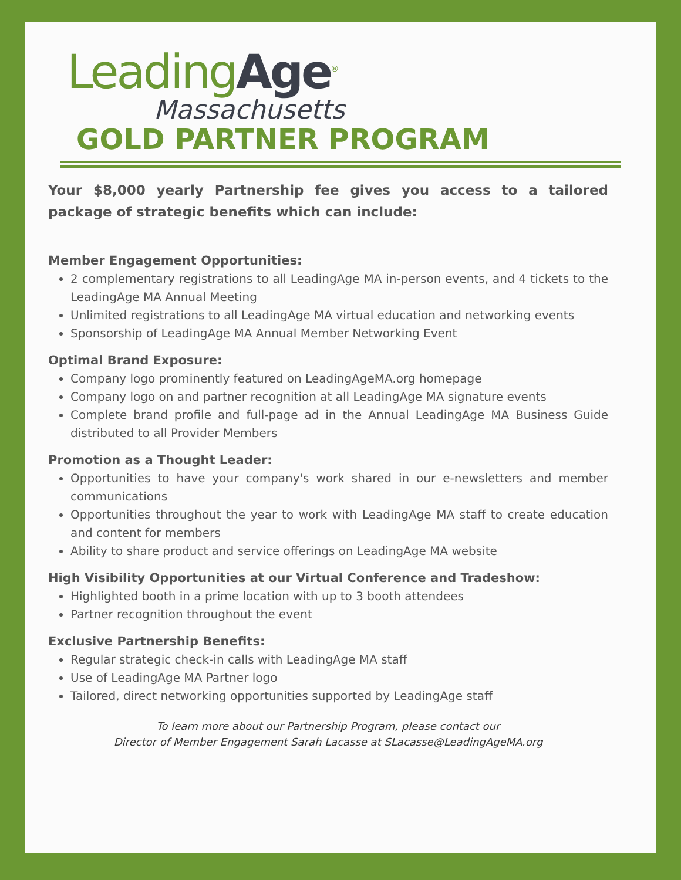LeadingAge<sup>®</sup>
Massachusetts
GOLD PARTNER PROGRAM
Your $8,000 yearly Partnership fee gives you access to a tailored package of strategic benefits which can include:
Member Engagement Opportunities:
2 complementary registrations to all LeadingAge MA in-person events, and 4 tickets to the LeadingAge MA Annual Meeting
Unlimited registrations to all LeadingAge MA virtual education and networking events
Sponsorship of LeadingAge MA Annual Member Networking Event
Optimal Brand Exposure:
Company logo prominently featured on LeadingAgeMA.org homepage
Company logo on and partner recognition at all LeadingAge MA signature events
Complete brand profile and full-page ad in the Annual LeadingAge MA Business Guide distributed to all Provider Members
Promotion as a Thought Leader:
Opportunities to have your company's work shared in our e-newsletters and member communications
Opportunities throughout the year to work with LeadingAge MA staff to create education and content for members
Ability to share product and service offerings on LeadingAge MA website
High Visibility Opportunities at our Virtual Conference and Tradeshow:
Highlighted booth in a prime location with up to 3 booth attendees
Partner recognition throughout the event
Exclusive Partnership Benefits:
Regular strategic check-in calls with LeadingAge MA staff
Use of LeadingAge MA Partner logo
Tailored, direct networking opportunities supported by LeadingAge staff
To learn more about our Partnership Program, please contact our
Director of Member Engagement Sarah Lacasse at SLacasse@LeadingAgeMA.org